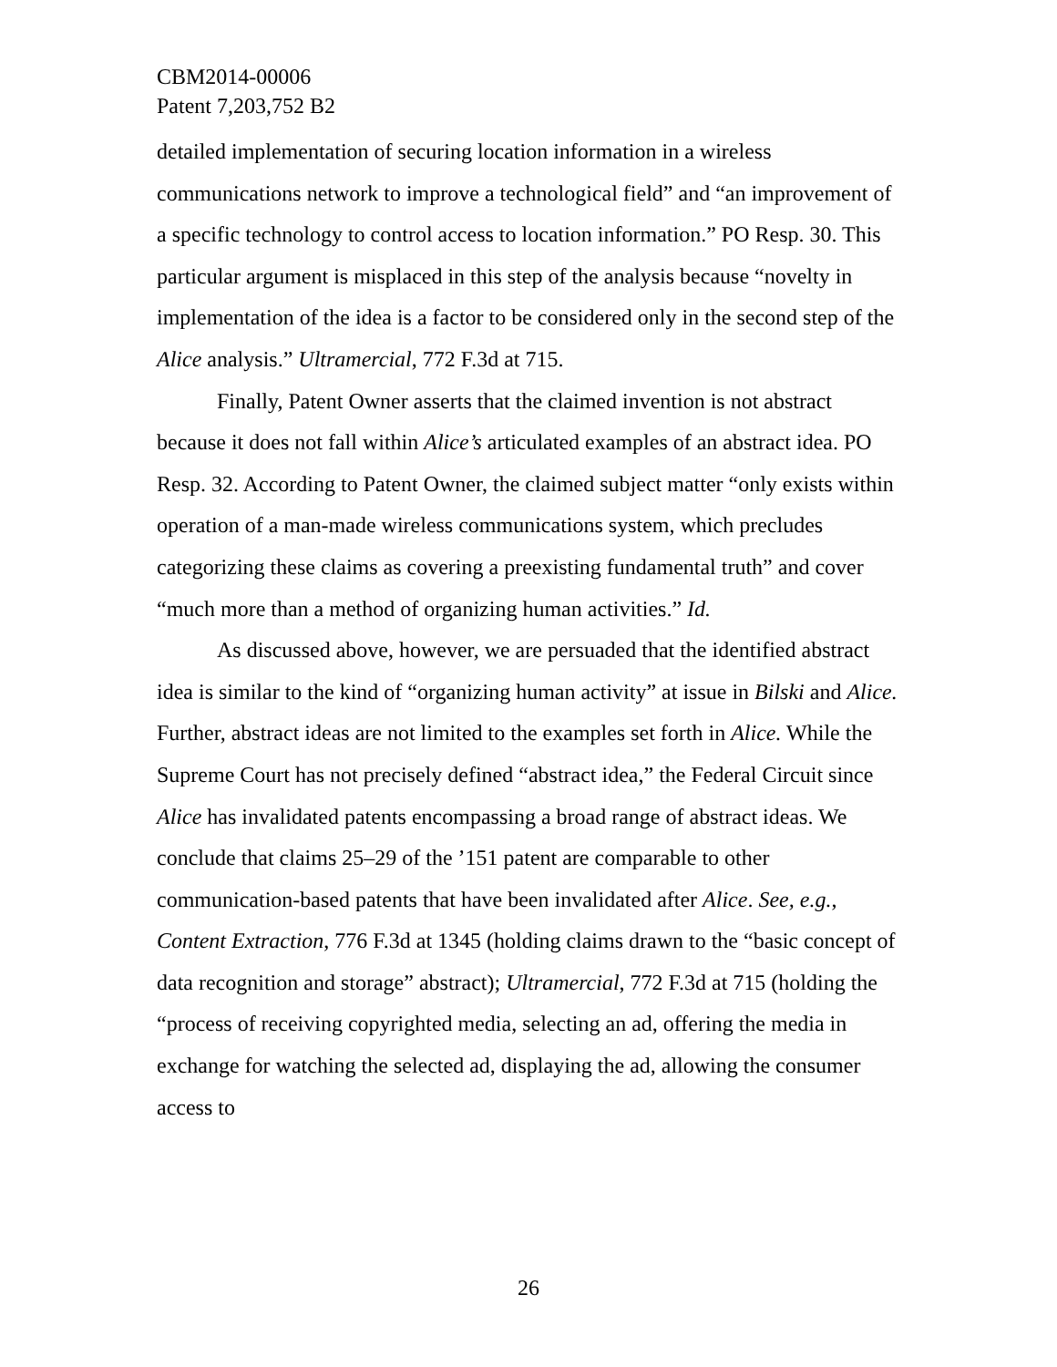CBM2014-00006
Patent 7,203,752 B2
detailed implementation of securing location information in a wireless communications network to improve a technological field” and “an improvement of a specific technology to control access to location information.” PO Resp. 30. This particular argument is misplaced in this step of the analysis because “novelty in implementation of the idea is a factor to be considered only in the second step of the Alice analysis.” Ultramercial, 772 F.3d at 715.
Finally, Patent Owner asserts that the claimed invention is not abstract because it does not fall within Alice’s articulated examples of an abstract idea. PO Resp. 32. According to Patent Owner, the claimed subject matter “only exists within operation of a man-made wireless communications system, which precludes categorizing these claims as covering a preexisting fundamental truth” and cover “much more than a method of organizing human activities.” Id.
As discussed above, however, we are persuaded that the identified abstract idea is similar to the kind of “organizing human activity” at issue in Bilski and Alice. Further, abstract ideas are not limited to the examples set forth in Alice. While the Supreme Court has not precisely defined “abstract idea,” the Federal Circuit since Alice has invalidated patents encompassing a broad range of abstract ideas. We conclude that claims 25–29 of the ’151 patent are comparable to other communication-based patents that have been invalidated after Alice. See, e.g., Content Extraction, 776 F.3d at 1345 (holding claims drawn to the “basic concept of data recognition and storage” abstract); Ultramercial, 772 F.3d at 715 (holding the “process of receiving copyrighted media, selecting an ad, offering the media in exchange for watching the selected ad, displaying the ad, allowing the consumer access to
26